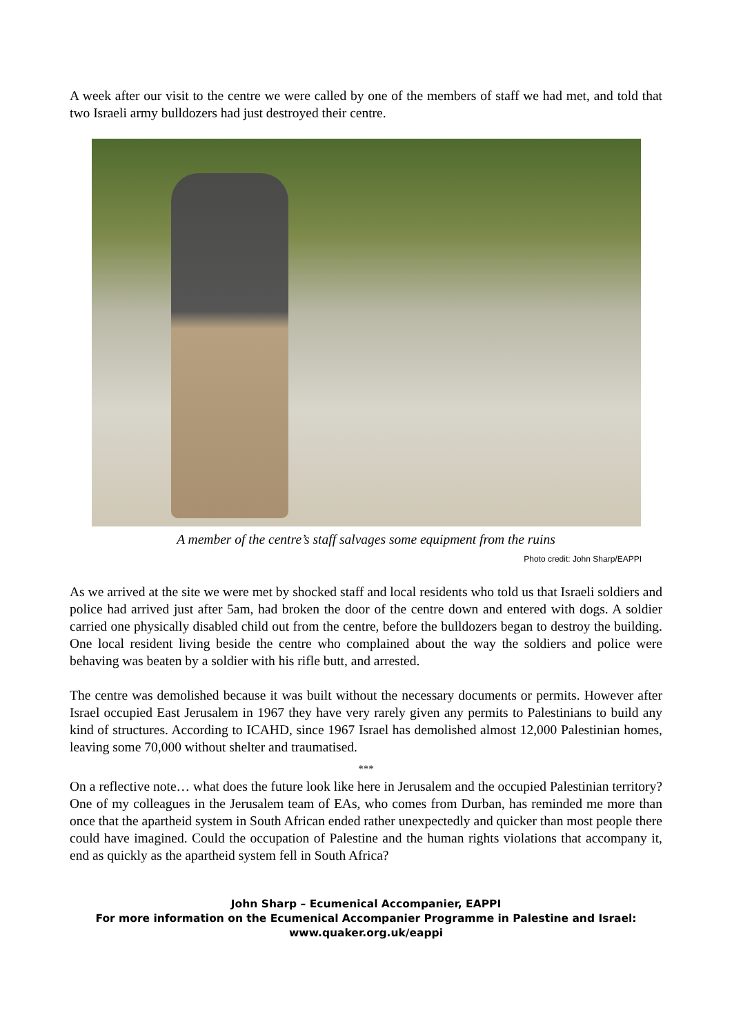A week after our visit to the centre we were called by one of the members of staff we had met, and told that two Israeli army bulldozers had just destroyed their centre.
A member of the centre’s staff salvages some equipment from the ruins
Photo credit: John Sharp/EAPPI
As we arrived at the site we were met by shocked staff and local residents who told us that Israeli soldiers and police had arrived just after 5am, had broken the door of the centre down and entered with dogs. A soldier carried one physically disabled child out from the centre, before the bulldozers began to destroy the building. One local resident living beside the centre who complained about the way the soldiers and police were behaving was beaten by a soldier with his rifle butt, and arrested.
The centre was demolished because it was built without the necessary documents or permits. However after Israel occupied East Jerusalem in 1967 they have very rarely given any permits to Palestinians to build any kind of structures. According to ICAHD, since 1967 Israel has demolished almost 12,000 Palestinian homes, leaving some 70,000 without shelter and traumatised.
***
On a reflective note… what does the future look like here in Jerusalem and the occupied Palestinian territory? One of my colleagues in the Jerusalem team of EAs, who comes from Durban, has reminded me more than once that the apartheid system in South African ended rather unexpectedly and quicker than most people there could have imagined. Could the occupation of Palestine and the human rights violations that accompany it, end as quickly as the apartheid system fell in South Africa?
John Sharp – Ecumenical Accompanier, EAPPI
For more information on the Ecumenical Accompanier Programme in Palestine and Israel:
www.quaker.org.uk/eappi